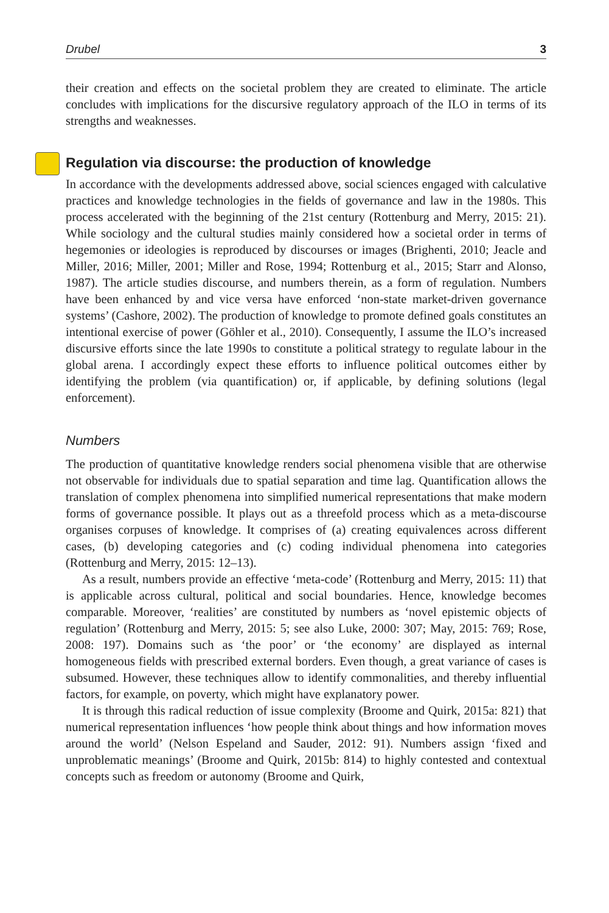Drubel 3
their creation and effects on the societal problem they are created to eliminate. The article concludes with implications for the discursive regulatory approach of the ILO in terms of its strengths and weaknesses.
Regulation via discourse: the production of knowledge
In accordance with the developments addressed above, social sciences engaged with calculative practices and knowledge technologies in the fields of governance and law in the 1980s. This process accelerated with the beginning of the 21st century (Rottenburg and Merry, 2015: 21). While sociology and the cultural studies mainly considered how a societal order in terms of hegemonies or ideologies is reproduced by discourses or images (Brighenti, 2010; Jeacle and Miller, 2016; Miller, 2001; Miller and Rose, 1994; Rottenburg et al., 2015; Starr and Alonso, 1987). The article studies discourse, and numbers therein, as a form of regulation. Numbers have been enhanced by and vice versa have enforced ‘non-state market-driven governance systems’ (Cashore, 2002). The production of knowledge to promote defined goals constitutes an intentional exercise of power (Göhler et al., 2010). Consequently, I assume the ILO’s increased discursive efforts since the late 1990s to constitute a political strategy to regulate labour in the global arena. I accordingly expect these efforts to influence political outcomes either by identifying the problem (via quantification) or, if applicable, by defining solutions (legal enforcement).
Numbers
The production of quantitative knowledge renders social phenomena visible that are otherwise not observable for individuals due to spatial separation and time lag. Quantification allows the translation of complex phenomena into simplified numerical representations that make modern forms of governance possible. It plays out as a threefold process which as a meta-discourse organises corpuses of knowledge. It comprises of (a) creating equivalences across different cases, (b) developing categories and (c) coding individual phenomena into categories (Rottenburg and Merry, 2015: 12–13).
As a result, numbers provide an effective ‘meta-code’ (Rottenburg and Merry, 2015: 11) that is applicable across cultural, political and social boundaries. Hence, knowledge becomes comparable. Moreover, ‘realities’ are constituted by numbers as ‘novel epistemic objects of regulation’ (Rottenburg and Merry, 2015: 5; see also Luke, 2000: 307; May, 2015: 769; Rose, 2008: 197). Domains such as ‘the poor’ or ‘the economy’ are displayed as internal homogeneous fields with prescribed external borders. Even though, a great variance of cases is subsumed. However, these techniques allow to identify commonalities, and thereby influential factors, for example, on poverty, which might have explanatory power.
It is through this radical reduction of issue complexity (Broome and Quirk, 2015a: 821) that numerical representation influences ‘how people think about things and how information moves around the world’ (Nelson Espeland and Sauder, 2012: 91). Numbers assign ‘fixed and unproblematic meanings’ (Broome and Quirk, 2015b: 814) to highly contested and contextual concepts such as freedom or autonomy (Broome and Quirk,